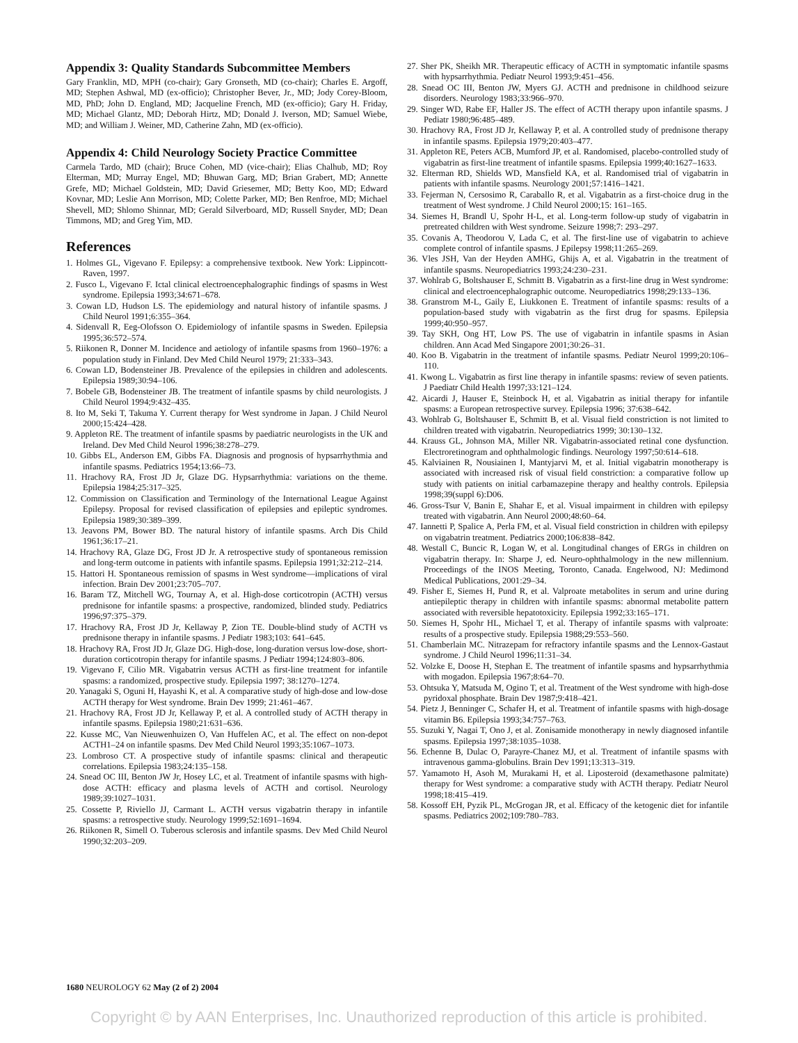Appendix 3: Quality Standards Subcommittee Members
Gary Franklin, MD, MPH (co-chair); Gary Gronseth, MD (co-chair); Charles E. Argoff, MD; Stephen Ashwal, MD (ex-officio); Christopher Bever, Jr., MD; Jody Corey-Bloom, MD, PhD; John D. England, MD; Jacqueline French, MD (ex-officio); Gary H. Friday, MD; Michael Glantz, MD; Deborah Hirtz, MD; Donald J. Iverson, MD; Samuel Wiebe, MD; and William J. Weiner, MD, Catherine Zahn, MD (ex-officio).
Appendix 4: Child Neurology Society Practice Committee
Carmela Tardo, MD (chair); Bruce Cohen, MD (vice-chair); Elias Chalhub, MD; Roy Elterman, MD; Murray Engel, MD; Bhuwan Garg, MD; Brian Grabert, MD; Annette Grefe, MD; Michael Goldstein, MD; David Griesemer, MD; Betty Koo, MD; Edward Kovnar, MD; Leslie Ann Morrison, MD; Colette Parker, MD; Ben Renfroe, MD; Michael Shevell, MD; Shlomo Shinnar, MD; Gerald Silverboard, MD; Russell Snyder, MD; Dean Timmons, MD; and Greg Yim, MD.
References
1. Holmes GL, Vigevano F. Epilepsy: a comprehensive textbook. New York: Lippincott-Raven, 1997.
2. Fusco L, Vigevano F. Ictal clinical electroencephalographic findings of spasms in West syndrome. Epilepsia 1993;34:671–678.
3. Cowan LD, Hudson LS. The epidemiology and natural history of infantile spasms. J Child Neurol 1991;6:355–364.
4. Sidenvall R, Eeg-Olofsson O. Epidemiology of infantile spasms in Sweden. Epilepsia 1995;36:572–574.
5. Riikonen R, Donner M. Incidence and aetiology of infantile spasms from 1960–1976: a population study in Finland. Dev Med Child Neurol 1979; 21:333–343.
6. Cowan LD, Bodensteiner JB. Prevalence of the epilepsies in children and adolescents. Epilepsia 1989;30:94–106.
7. Bobele GB, Bodensteiner JB. The treatment of infantile spasms by child neurologists. J Child Neurol 1994;9:432–435.
8. Ito M, Seki T, Takuma Y. Current therapy for West syndrome in Japan. J Child Neurol 2000;15:424–428.
9. Appleton RE. The treatment of infantile spasms by paediatric neurologists in the UK and Ireland. Dev Med Child Neurol 1996;38:278–279.
10. Gibbs EL, Anderson EM, Gibbs FA. Diagnosis and prognosis of hypsarrhythmia and infantile spasms. Pediatrics 1954;13:66–73.
11. Hrachovy RA, Frost JD Jr, Glaze DG. Hypsarrhythmia: variations on the theme. Epilepsia 1984;25:317–325.
12. Commission on Classification and Terminology of the International League Against Epilepsy. Proposal for revised classification of epilepsies and epileptic syndromes. Epilepsia 1989;30:389–399.
13. Jeavons PM, Bower BD. The natural history of infantile spasms. Arch Dis Child 1961;36:17–21.
14. Hrachovy RA, Glaze DG, Frost JD Jr. A retrospective study of spontaneous remission and long-term outcome in patients with infantile spasms. Epilepsia 1991;32:212–214.
15. Hattori H. Spontaneous remission of spasms in West syndrome—implications of viral infection. Brain Dev 2001;23:705–707.
16. Baram TZ, Mitchell WG, Tournay A, et al. High-dose corticotropin (ACTH) versus prednisone for infantile spasms: a prospective, randomized, blinded study. Pediatrics 1996;97:375–379.
17. Hrachovy RA, Frost JD Jr, Kellaway P, Zion TE. Double-blind study of ACTH vs prednisone therapy in infantile spasms. J Pediatr 1983;103: 641–645.
18. Hrachovy RA, Frost JD Jr, Glaze DG. High-dose, long-duration versus low-dose, short-duration corticotropin therapy for infantile spasms. J Pediatr 1994;124:803–806.
19. Vigevano F, Cilio MR. Vigabatrin versus ACTH as first-line treatment for infantile spasms: a randomized, prospective study. Epilepsia 1997; 38:1270–1274.
20. Yanagaki S, Oguni H, Hayashi K, et al. A comparative study of high-dose and low-dose ACTH therapy for West syndrome. Brain Dev 1999; 21:461–467.
21. Hrachovy RA, Frost JD Jr, Kellaway P, et al. A controlled study of ACTH therapy in infantile spasms. Epilepsia 1980;21:631–636.
22. Kusse MC, Van Nieuwenhuizen O, Van Huffelen AC, et al. The effect on non-depot ACTH1–24 on infantile spasms. Dev Med Child Neurol 1993;35:1067–1073.
23. Lombroso CT. A prospective study of infantile spasms: clinical and therapeutic correlations. Epilepsia 1983;24:135–158.
24. Snead OC III, Benton JW Jr, Hosey LC, et al. Treatment of infantile spasms with high-dose ACTH: efficacy and plasma levels of ACTH and cortisol. Neurology 1989;39:1027–1031.
25. Cossette P, Riviello JJ, Carmant L. ACTH versus vigabatrin therapy in infantile spasms: a retrospective study. Neurology 1999;52:1691–1694.
26. Riikonen R, Simell O. Tuberous sclerosis and infantile spasms. Dev Med Child Neurol 1990;32:203–209.
27. Sher PK, Sheikh MR. Therapeutic efficacy of ACTH in symptomatic infantile spasms with hypsarrhythmia. Pediatr Neurol 1993;9:451–456.
28. Snead OC III, Benton JW, Myers GJ. ACTH and prednisone in childhood seizure disorders. Neurology 1983;33:966–970.
29. Singer WD, Rabe EF, Haller JS. The effect of ACTH therapy upon infantile spasms. J Pediatr 1980;96:485–489.
30. Hrachovy RA, Frost JD Jr, Kellaway P, et al. A controlled study of prednisone therapy in infantile spasms. Epilepsia 1979;20:403–477.
31. Appleton RE, Peters ACB, Mumford JP, et al. Randomised, placebo-controlled study of vigabatrin as first-line treatment of infantile spasms. Epilepsia 1999;40:1627–1633.
32. Elterman RD, Shields WD, Mansfield KA, et al. Randomised trial of vigabatrin in patients with infantile spasms. Neurology 2001;57:1416–1421.
33. Fejerman N, Cersosimo R, Caraballo R, et al. Vigabatrin as a first-choice drug in the treatment of West syndrome. J Child Neurol 2000;15: 161–165.
34. Siemes H, Brandl U, Spohr H-L, et al. Long-term follow-up study of vigabatrin in pretreated children with West syndrome. Seizure 1998;7: 293–297.
35. Covanis A, Theodorou V, Lada C, et al. The first-line use of vigabatrin to achieve complete control of infantile spasms. J Epilepsy 1998;11:265–269.
36. Vles JSH, Van der Heyden AMHG, Ghijs A, et al. Vigabatrin in the treatment of infantile spasms. Neuropediatrics 1993;24:230–231.
37. Wohlrab G, Boltshauser E, Schmitt B. Vigabatrin as a first-line drug in West syndrome: clinical and electroencephalographic outcome. Neuropediatrics 1998;29:133–136.
38. Granstrom M-L, Gaily E, Liukkonen E. Treatment of infantile spasms: results of a population-based study with vigabatrin as the first drug for spasms. Epilepsia 1999;40:950–957.
39. Tay SKH, Ong HT, Low PS. The use of vigabatrin in infantile spasms in Asian children. Ann Acad Med Singapore 2001;30:26–31.
40. Koo B. Vigabatrin in the treatment of infantile spasms. Pediatr Neurol 1999;20:106–110.
41. Kwong L. Vigabatrin as first line therapy in infantile spasms: review of seven patients. J Paediatr Child Health 1997;33:121–124.
42. Aicardi J, Hauser E, Steinbock H, et al. Vigabatrin as initial therapy for infantile spasms: a European retrospective survey. Epilepsia 1996; 37:638–642.
43. Wohlrab G, Boltshauser E, Schmitt B, et al. Visual field constriction is not limited to children treated with vigabatrin. Neuropediatrics 1999; 30:130–132.
44. Krauss GL, Johnson MA, Miller NR. Vigabatrin-associated retinal cone dysfunction. Electroretinogram and ophthalmologic findings. Neurology 1997;50:614–618.
45. Kalviainen R, Nousiainen I, Mantyjarvi M, et al. Initial vigabatrin monotherapy is associated with increased risk of visual field constriction: a comparative follow up study with patients on initial carbamazepine therapy and healthy controls. Epilepsia 1998;39(suppl 6):D06.
46. Gross-Tsur V, Banin E, Shahar E, et al. Visual impairment in children with epilepsy treated with vigabatrin. Ann Neurol 2000;48:60–64.
47. Iannetti P, Spalice A, Perla FM, et al. Visual field constriction in children with epilepsy on vigabatrin treatment. Pediatrics 2000;106:838–842.
48. Westall C, Buncic R, Logan W, et al. Longitudinal changes of ERGs in children on vigabatrin therapy. In: Sharpe J, ed. Neuro-ophthalmology in the new millennium. Proceedings of the INOS Meeting, Toronto, Canada. Engelwood, NJ: Medimond Medical Publications, 2001:29–34.
49. Fisher E, Siemes H, Pund R, et al. Valproate metabolites in serum and urine during antiepileptic therapy in children with infantile spasms: abnormal metabolite pattern associated with reversible hepatotoxicity. Epilepsia 1992;33:165–171.
50. Siemes H, Spohr HL, Michael T, et al. Therapy of infantile spasms with valproate: results of a prospective study. Epilepsia 1988;29:553–560.
51. Chamberlain MC. Nitrazepam for refractory infantile spasms and the Lennox-Gastaut syndrome. J Child Neurol 1996;11:31–34.
52. Volzke E, Doose H, Stephan E. The treatment of infantile spasms and hypsarrhythmia with mogadon. Epilepsia 1967;8:64–70.
53. Ohtsuka Y, Matsuda M, Ogino T, et al. Treatment of the West syndrome with high-dose pyridoxal phosphate. Brain Dev 1987;9:418–421.
54. Pietz J, Benninger C, Schafer H, et al. Treatment of infantile spasms with high-dosage vitamin B6. Epilepsia 1993;34:757–763.
55. Suzuki Y, Nagai T, Ono J, et al. Zonisamide monotherapy in newly diagnosed infantile spasms. Epilepsia 1997;38:1035–1038.
56. Echenne B, Dulac O, Parayre-Chanez MJ, et al. Treatment of infantile spasms with intravenous gamma-globulins. Brain Dev 1991;13:313–319.
57. Yamamoto H, Asoh M, Murakami H, et al. Liposteroid (dexamethasone palmitate) therapy for West syndrome: a comparative study with ACTH therapy. Pediatr Neurol 1998;18:415–419.
58. Kossoff EH, Pyzik PL, McGrogan JR, et al. Efficacy of the ketogenic diet for infantile spasms. Pediatrics 2002;109:780–783.
1680 NEUROLOGY 62 May (2 of 2) 2004
Copyright © by AAN Enterprises, Inc. Unauthorized reproduction of this article is prohibited.